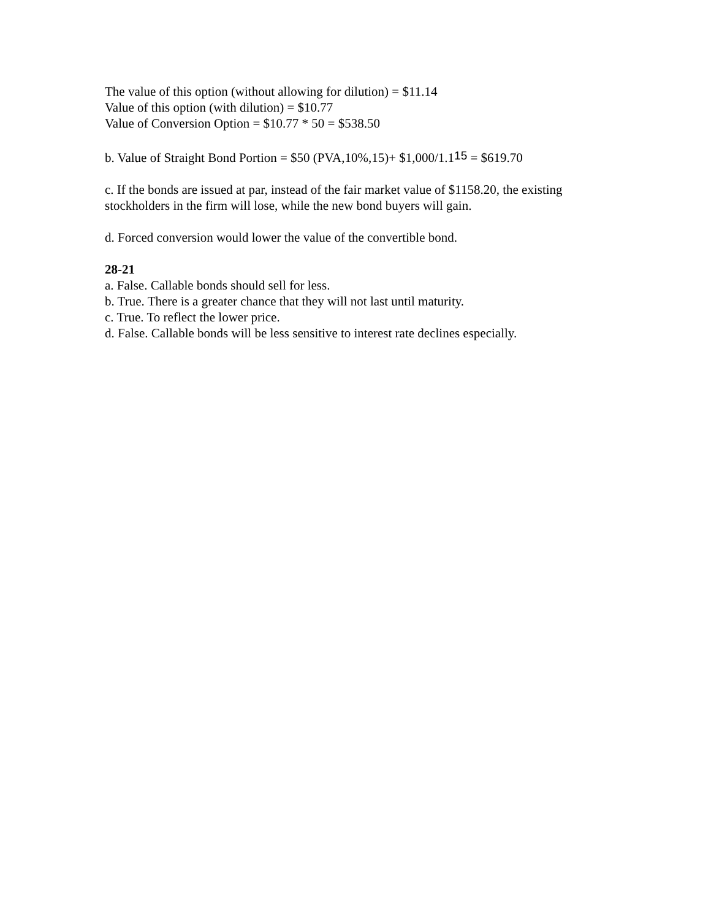The value of this option (without allowing for dilution) = $11.14
Value of this option (with dilution) = $10.77
Value of Conversion Option = $10.77 * 50 = $538.50
b. Value of Straight Bond Portion = $50 (PVA,10%,15)+ $1,000/1.1<sup>15</sup> = $619.70
c. If the bonds are issued at par, instead of the fair market value of $1158.20, the existing stockholders in the firm will lose, while the new bond buyers will gain.
d. Forced conversion would lower the value of the convertible bond.
28-21
a. False. Callable bonds should sell for less.
b. True. There is a greater chance that they will not last until maturity.
c. True. To reflect the lower price.
d. False. Callable bonds will be less sensitive to interest rate declines especially.